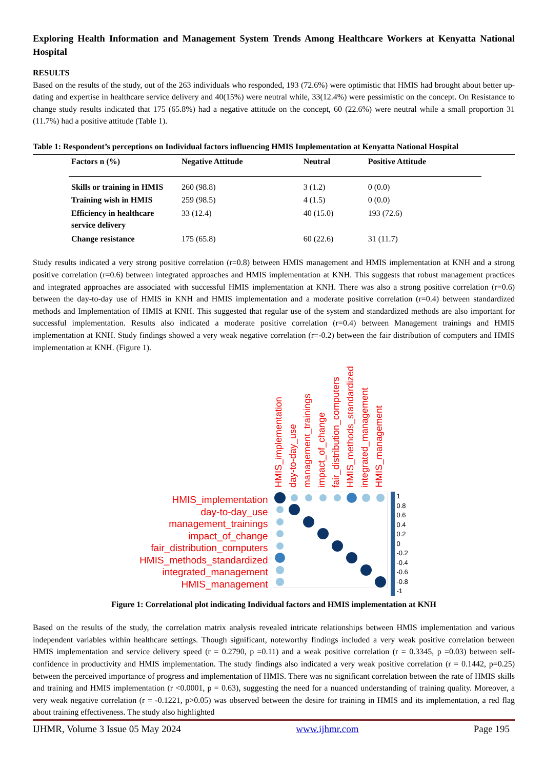Exploring Health Information and Management System Trends Among Healthcare Workers at Kenyatta National Hospital
RESULTS
Based on the results of the study, out of the 263 individuals who responded, 193 (72.6%) were optimistic that HMIS had brought about better up-dating and expertise in healthcare service delivery and 40(15%) were neutral while, 33(12.4%) were pessimistic on the concept. On Resistance to change study results indicated that 175 (65.8%) had a negative attitude on the concept, 60 (22.6%) were neutral while a small proportion 31 (11.7%) had a positive attitude (Table 1).
Table 1: Respondent’s perceptions on Individual factors influencing HMIS Implementation at Kenyatta National Hospital
| Factors n (%) | Negative Attitude | Neutral | Positive Attitude |
| --- | --- | --- | --- |
| Skills or training in HMIS | 260 (98.8) | 3 (1.2) | 0 (0.0) |
| Training wish in HMIS | 259 (98.5) | 4 (1.5) | 0 (0.0) |
| Efficiency in healthcare service delivery | 33 (12.4) | 40 (15.0) | 193 (72.6) |
| Change resistance | 175 (65.8) | 60 (22.6) | 31 (11.7) |
Study results indicated a very strong positive correlation (r=0.8) between HMIS management and HMIS implementation at KNH and a strong positive correlation (r=0.6) between integrated approaches and HMIS implementation at KNH. This suggests that robust management practices and integrated approaches are associated with successful HMIS implementation at KNH. There was also a strong positive correlation (r=0.6) between the day-to-day use of HMIS in KNH and HMIS implementation and a moderate positive correlation (r=0.4) between standardized methods and Implementation of HMIS at KNH. This suggested that regular use of the system and standardized methods are also important for successful implementation. Results also indicated a moderate positive correlation (r=0.4) between Management trainings and HMIS implementation at KNH. Study findings showed a very weak negative correlation (r=-0.2) between the fair distribution of computers and HMIS implementation at KNH. (Figure 1).
HMIS_implementation
day-to-day_use
management_trainings
impact_of_change
fair_distribution_computers
HMIS_methods_standardized
integrated_management
HMIS_management
HMIS_implementation day-to-day_use management_trainings impact_of_change fair_distribution_computers HMIS_methods_standardized integrated_management HMIS_management
1
0.8
0.6
0.4
0.2
0
-0.2
-0.4
-0.6
-0.8
-1
Figure 1: Correlational plot indicating Individual factors and HMIS implementation at KNH
Based on the results of the study, the correlation matrix analysis revealed intricate relationships between HMIS implementation and various independent variables within healthcare settings. Though significant, noteworthy findings included a very weak positive correlation between HMIS implementation and service delivery speed (r = 0.2790, p =0.11) and a weak positive correlation (r = 0.3345, p =0.03) between self-confidence in productivity and HMIS implementation. The study findings also indicated a very weak positive correlation (r = 0.1442, p=0.25) between the perceived importance of progress and implementation of HMIS. There was no significant correlation between the rate of HMIS skills and training and HMIS implementation (r <0.0001, p = 0.63), suggesting the need for a nuanced understanding of training quality. Moreover, a very weak negative correlation (r = -0.1221, p>0.05) was observed between the desire for training in HMIS and its implementation, a red flag about training effectiveness. The study also highlighted
IJHMR, Volume 3 Issue 05 May 2024 www.ijhmr.com Page 195